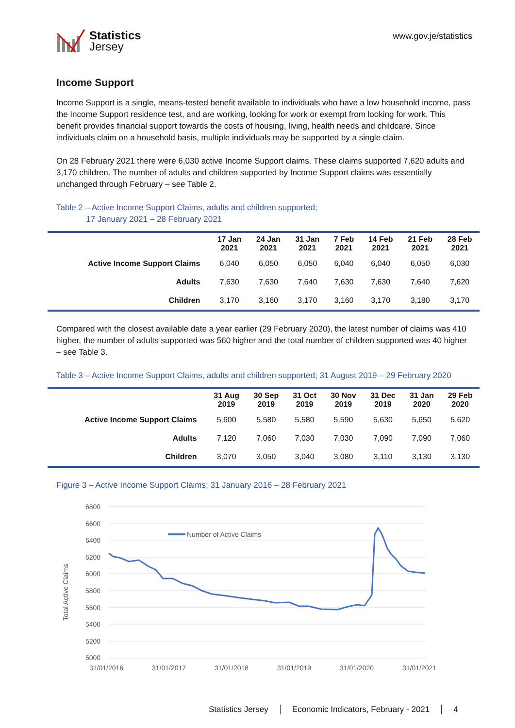Statistics
Jersey
www.gov.je/statistics
Income Support
Income Support is a single, means-tested benefit available to individuals who have a low household income, pass the Income Support residence test, and are working, looking for work or exempt from looking for work. This benefit provides financial support towards the costs of housing, living, health needs and childcare. Since individuals claim on a household basis, multiple individuals may be supported by a single claim.
On 28 February 2021 there were 6,030 active Income Support claims. These claims supported 7,620 adults and 3,170 children. The number of adults and children supported by Income Support claims was essentially unchanged through February – see Table 2.
Table 2 – Active Income Support Claims, adults and children supported;
17 January 2021 – 28 February 2021
| | 17 Jan 2021 | 24 Jan 2021 | 31 Jan 2021 | 7 Feb 2021 | 14 Feb 2021 | 21 Feb 2021 | 28 Feb 2021 |
| --- | --- | --- | --- | --- | --- | --- | --- |
| Active Income Support Claims | 6,040 | 6,050 | 6,050 | 6,040 | 6,040 | 6,050 | 6,030 |
| Adults | 7,630 | 7,630 | 7,640 | 7,630 | 7,630 | 7,640 | 7,620 |
| Children | 3,170 | 3,160 | 3,170 | 3,160 | 3,170 | 3,180 | 3,170 |
Compared with the closest available date a year earlier (29 February 2020), the latest number of claims was 410 higher, the number of adults supported was 560 higher and the total number of children supported was 40 higher – see Table 3.
Table 3 – Active Income Support Claims, adults and children supported; 31 August 2019 – 29 February 2020
| | 31 Aug 2019 | 30 Sep 2019 | 31 Oct 2019 | 30 Nov 2019 | 31 Dec 2019 | 31 Jan 2020 | 29 Feb 2020 |
| --- | --- | --- | --- | --- | --- | --- | --- |
| Active Income Support Claims | 5,600 | 5,580 | 5,580 | 5,590 | 5,630 | 5,650 | 5,620 |
| Adults | 7,120 | 7,060 | 7,030 | 7,030 | 7,090 | 7,090 | 7,060 |
| Children | 3,070 | 3,050 | 3,040 | 3,080 | 3,110 | 3,130 | 3,130 |
Figure 3 – Active Income Support Claims; 31 January 2016 – 28 February 2021
6800
6600
6400
6200
6000
5800
5600
5400
5200
5000
Total Active Claims
31/01/2016
31/01/2017
31/01/2018
31/01/2019
31/01/2020
31/01/2021
Number of Active Claims
Statistics Jersey Economic Indicators, February - 2021 4